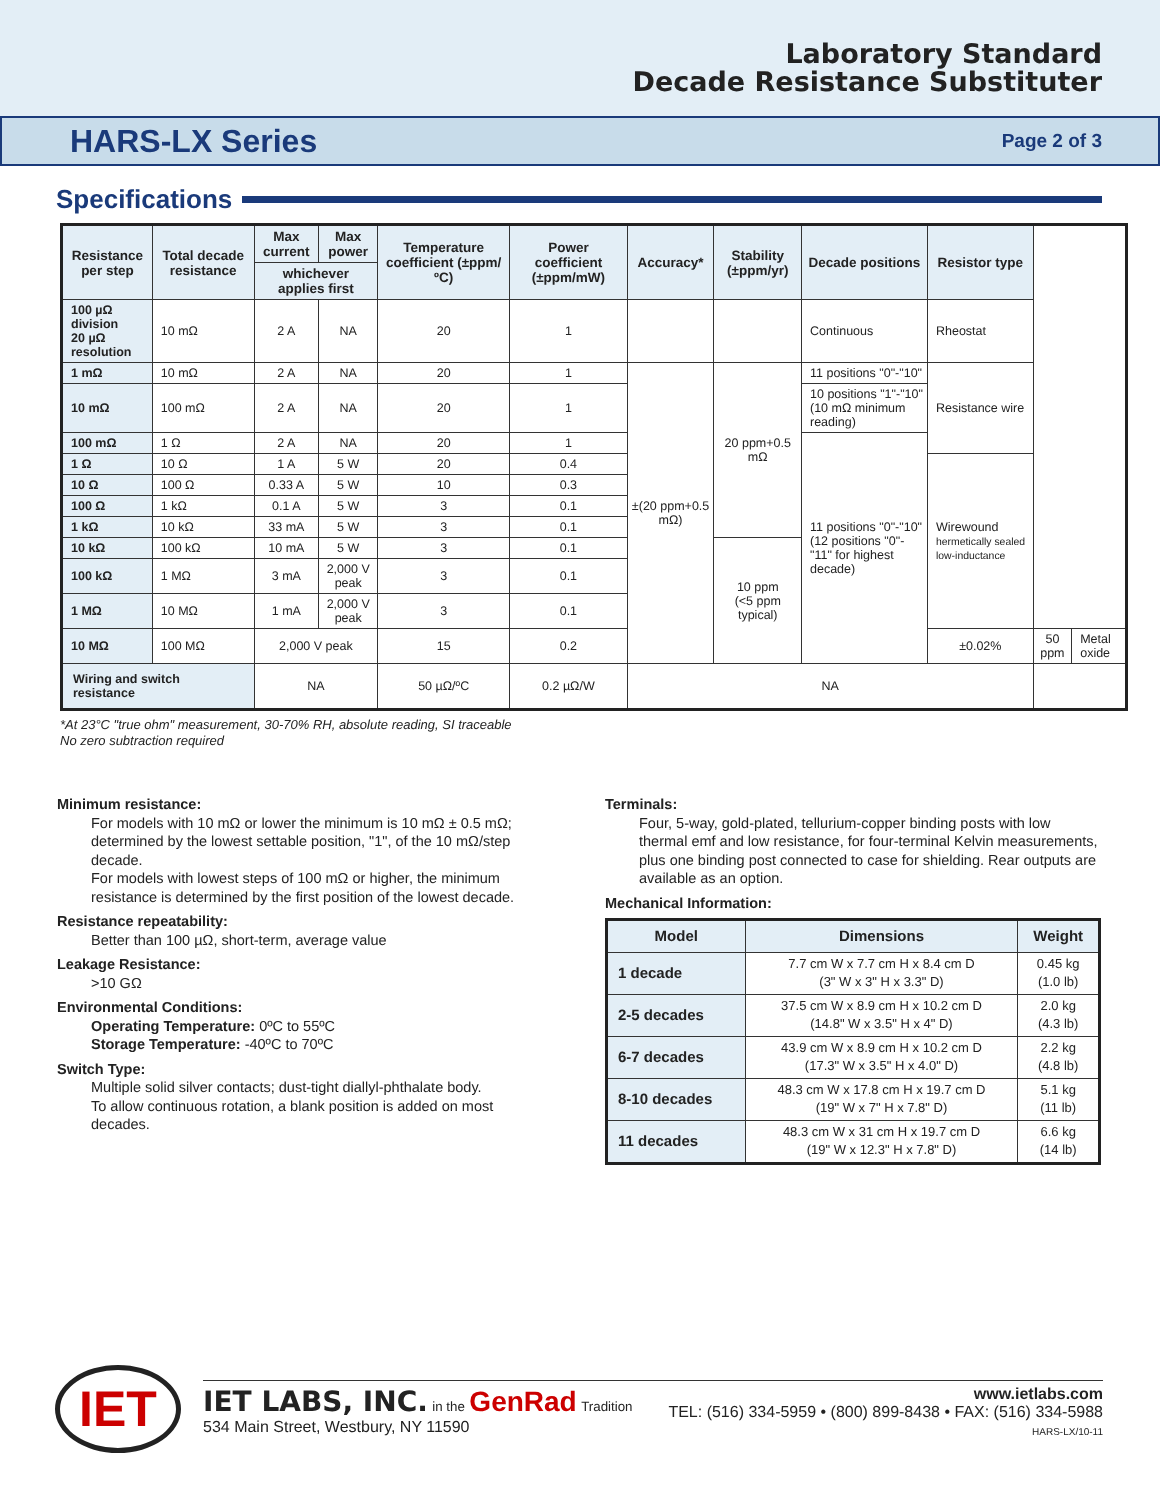Laboratory Standard
Decade Resistance Substituter
HARS-LX Series
Page 2 of 3
Specifications
| Resistance per step | Total decade resistance | Max current | Max power | Temperature coefficient (±ppm/ºC) | Power coefficient (±ppm/mW) | Accuracy* | Stability (±ppm/yr) | Decade positions | Resistor type | | |
| --- | --- | --- | --- | --- | --- | --- | --- | --- | --- | --- | --- |
| | | whichever applies first | | | | | | | | | |
| 100 µΩ division 20 µΩ resolution | 10 mΩ | 2 A | NA | 20 | 1 | | | Continuous | Rheostat | | |
| 1 mΩ | 10 mΩ | 2 A | NA | 20 | 1 | ±(20 ppm+0.5 mΩ) | 20 ppm+0.5 mΩ | 11 positions "0"-"10" | Resistance wire | | |
| 10 mΩ | 100 mΩ | 2 A | NA | 20 | 1 | | | 10 positions "1"-"10" (10 mΩ minimum reading) | | | |
| 100 mΩ | 1 Ω | 2 A | NA | 20 | 1 | | | 11 positions "0"-"10" (12 positions "0"-"11" for highest decade) | | | |
| 1 Ω | 10 Ω | 1 A | 5 W | 20 | 0.4 | | | | Wirewound hermetically sealed low-inductance | | |
| 10 Ω | 100 Ω | 0.33 A | 5 W | 10 | 0.3 | | | | | | |
| 100 Ω | 1 kΩ | 0.1 A | 5 W | 3 | 0.1 | | | | | | |
| 1 kΩ | 10 kΩ | 33 mA | 5 W | 3 | 0.1 | | | | | | |
| 10 kΩ | 100 kΩ | 10 mA | 5 W | 3 | 0.1 | | 10 ppm (<5 ppm typical) | | | | |
| 100 kΩ | 1 MΩ | 3 mA | 2,000 V peak | 3 | 0.1 | | | | | | |
| 1 MΩ | 10 MΩ | 1 mA | 2,000 V peak | 3 | 0.1 | | | | | | |
| 10 MΩ | 100 MΩ | 2,000 V peak | | 15 | 0.2 | | | | ±0.02% | 50 ppm | Metal oxide |
| Wiring and switch resistance | | NA | | 50 µΩ/ºC | 0.2 µΩ/W | NA | | | | | |
*At 23°C "true ohm" measurement, 30-70% RH, absolute reading, SI traceable
No zero subtraction required
Minimum resistance:
For models with 10 mΩ or lower the minimum is 10 mΩ ± 0.5 mΩ; determined by the lowest settable position, "1", of the 10 mΩ/step decade.
For models with lowest steps of 100 mΩ or higher, the minimum resistance is determined by the first position of the lowest decade.
Resistance repeatability:
Better than 100 µΩ, short-term, average value
Leakage Resistance:
>10 GΩ
Environmental Conditions:
Operating Temperature: 0ºC to 55ºC
Storage Temperature: -40ºC to 70ºC
Switch Type:
Multiple solid silver contacts; dust-tight diallyl-phthalate body.
To allow continuous rotation, a blank position is added on most decades.
Terminals:
Four, 5-way, gold-plated, tellurium-copper binding posts with low thermal emf and low resistance, for four-terminal Kelvin measurements, plus one binding post connected to case for shielding. Rear outputs are available as an option.
Mechanical Information:
| Model | Dimensions | Weight |
| --- | --- | --- |
| 1 decade | 7.7 cm W x 7.7 cm H x 8.4 cm D (3" W x 3" H x 3.3" D) | 0.45 kg (1.0 lb) |
| 2-5 decades | 37.5 cm W x 8.9 cm H x 10.2 cm D (14.8" W x 3.5" H x 4" D) | 2.0 kg (4.3 lb) |
| 6-7 decades | 43.9 cm W x 8.9 cm H x 10.2 cm D (17.3" W x 3.5" H x 4.0" D) | 2.2 kg (4.8 lb) |
| 8-10 decades | 48.3 cm W x 17.8 cm H x 19.7 cm D (19" W x 7" H x 7.8" D) | 5.1 kg (11 lb) |
| 11 decades | 48.3 cm W x 31 cm H x 19.7 cm D (19" W x 12.3" H x 7.8" D) | 6.6 kg (14 lb) |
IET
IET LABS, INC. in the GenRad Tradition
534 Main Street, Westbury, NY 11590
www.ietlabs.com
TEL: (516) 334-5959 • (800) 899-8438 • FAX: (516) 334-5988
HARS-LX/10-11